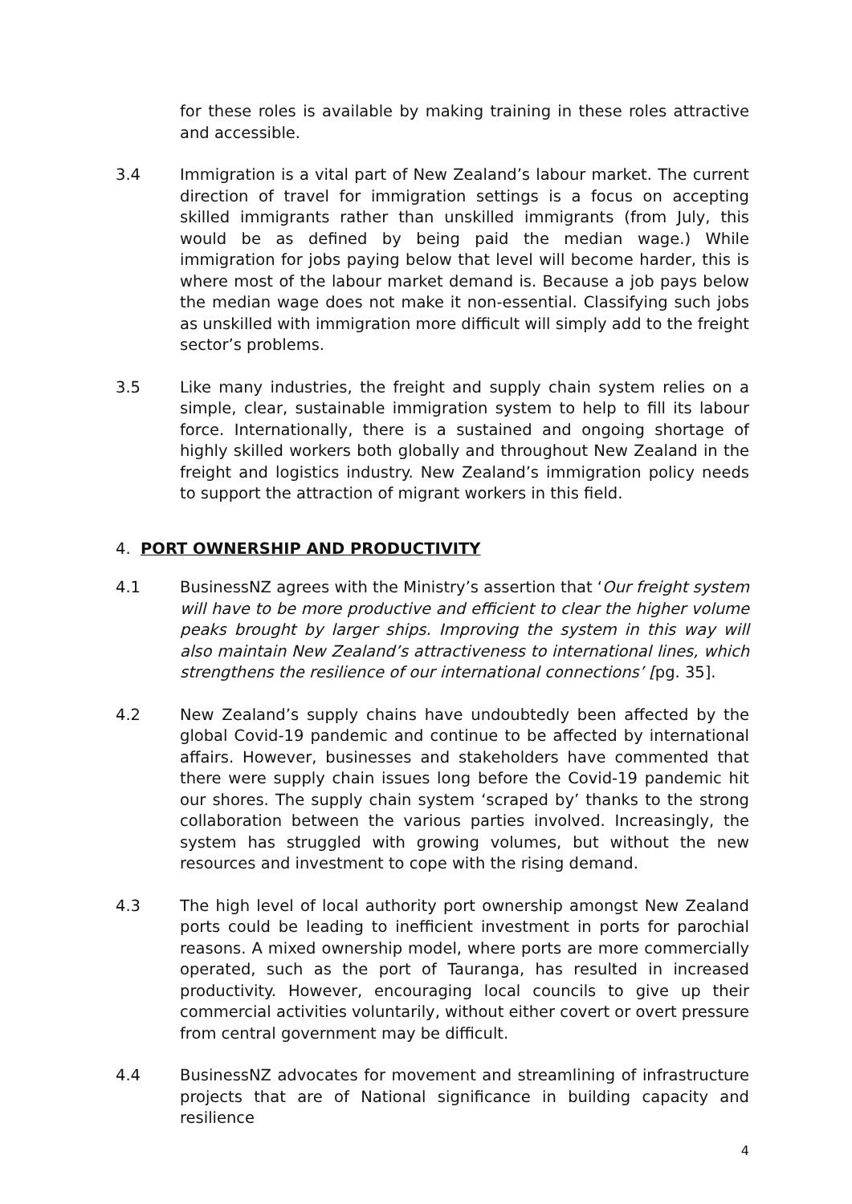for these roles is available by making training in these roles attractive and accessible.
3.4 Immigration is a vital part of New Zealand’s labour market. The current direction of travel for immigration settings is a focus on accepting skilled immigrants rather than unskilled immigrants (from July, this would be as defined by being paid the median wage.) While immigration for jobs paying below that level will become harder, this is where most of the labour market demand is. Because a job pays below the median wage does not make it non-essential. Classifying such jobs as unskilled with immigration more difficult will simply add to the freight sector’s problems.
3.5 Like many industries, the freight and supply chain system relies on a simple, clear, sustainable immigration system to help to fill its labour force. Internationally, there is a sustained and ongoing shortage of highly skilled workers both globally and throughout New Zealand in the freight and logistics industry. New Zealand’s immigration policy needs to support the attraction of migrant workers in this field.
4. PORT OWNERSHIP AND PRODUCTIVITY
4.1 BusinessNZ agrees with the Ministry’s assertion that ‘Our freight system will have to be more productive and efficient to clear the higher volume peaks brought by larger ships. Improving the system in this way will also maintain New Zealand’s attractiveness to international lines, which strengthens the resilience of our international connections’ [pg. 35].
4.2 New Zealand’s supply chains have undoubtedly been affected by the global Covid-19 pandemic and continue to be affected by international affairs. However, businesses and stakeholders have commented that there were supply chain issues long before the Covid-19 pandemic hit our shores. The supply chain system ‘scraped by’ thanks to the strong collaboration between the various parties involved. Increasingly, the system has struggled with growing volumes, but without the new resources and investment to cope with the rising demand.
4.3 The high level of local authority port ownership amongst New Zealand ports could be leading to inefficient investment in ports for parochial reasons. A mixed ownership model, where ports are more commercially operated, such as the port of Tauranga, has resulted in increased productivity. However, encouraging local councils to give up their commercial activities voluntarily, without either covert or overt pressure from central government may be difficult.
4.4 BusinessNZ advocates for movement and streamlining of infrastructure projects that are of National significance in building capacity and resilience
4